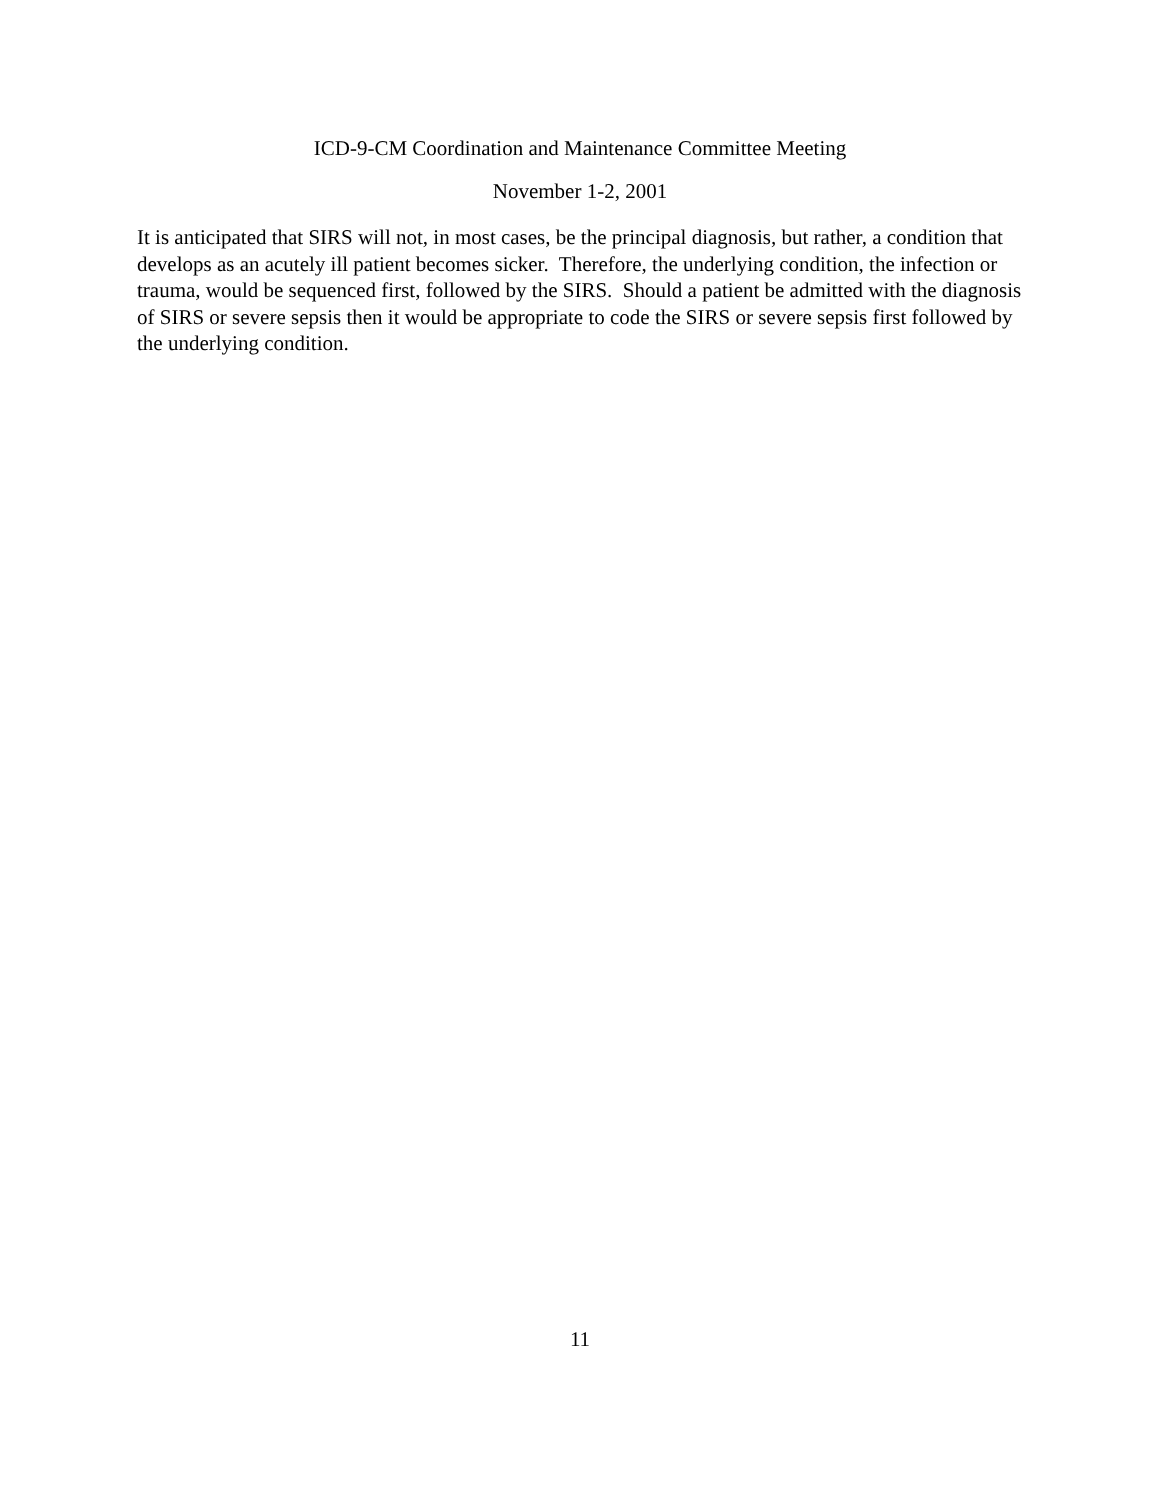ICD-9-CM Coordination and Maintenance Committee Meeting
November 1-2, 2001
It is anticipated that SIRS will not, in most cases, be the principal diagnosis, but rather, a condition that develops as an acutely ill patient becomes sicker. Therefore, the underlying condition, the infection or trauma, would be sequenced first, followed by the SIRS. Should a patient be admitted with the diagnosis of SIRS or severe sepsis then it would be appropriate to code the SIRS or severe sepsis first followed by the underlying condition.
11